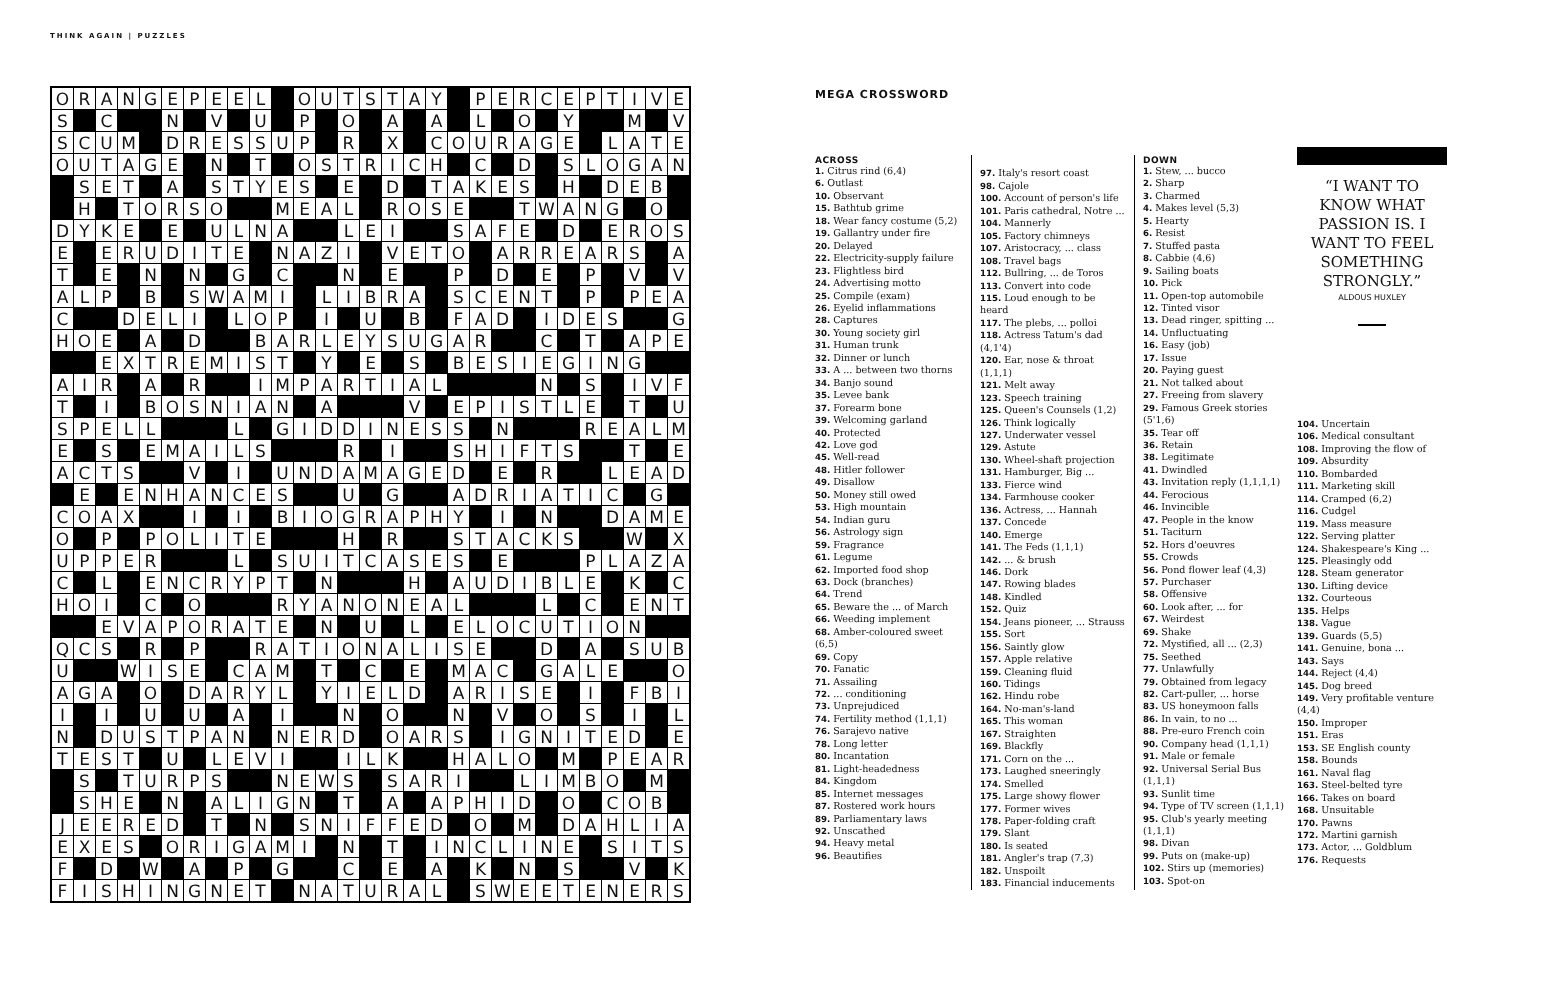THINK AGAIN | PUZZLES
| O | R | A | N | G | E | P | E | E | L | | O | U | T | S | T | A | Y | | P | E | R | C | E | P | T | I | V | E |
| S | | C | | | N | | V | | U | | P | | O | | A | | A | | L | | O | | Y | | | M | | V |
| S | C | U | M | | D | R | E | S | S | U | P | | R | | X | | C | O | U | R | A | G | E | | L | A | T | E |
| O | U | T | A | G | E | | N | | T | | O | S | T | R | I | C | H | | C | | D | | S | L | O | G | A | N |
| | S | E | T | | A | | S | T | Y | E | S | | E | | D | | T | A | K | E | S | | H | | D | E | B | |
| | H | | T | O | R | S | O | | | M | E | A | L | | R | O | S | E | | | T | W | A | N | G | | O | |
| D | Y | K | E | | E | | U | L | N | A | | | L | E | I | | | S | A | F | E | | D | | E | R | O | S |
| E | | E | R | U | D | I | T | E | | N | A | Z | I | | V | E | T | O | | A | R | R | E | A | R | S | | A |
| T | | E | | N | | N | | G | | C | | | N | | E | | | P | | D | | E | | P | | V | | V |
| A | L | P | | B | | S | W | A | M | I | | L | I | B | R | A | | S | C | E | N | T | | P | | P | E | A |
| C | | | D | E | L | I | | L | O | P | | I | | U | | B | | F | A | D | | I | D | E | S | | | G |
| H | O | E | | A | | D | | | B | A | R | L | E | Y | S | U | G | A | R | | | C | | T | | A | P | E |
| | | E | X | T | R | E | M | I | S | T | | Y | | E | | S | | B | E | S | I | E | G | I | N | G | | |
| A | I | R | | A | | R | | | I | M | P | A | R | T | I | A | L | | | | | N | | S | | I | V | F |
| T | | I | | B | O | S | N | I | A | N | | A | | | | V | | E | P | I | S | T | L | E | | T | | U |
| S | P | E | L | L | | | | L | | G | I | D | D | I | N | E | S | S | | N | | | | R | E | A | L | M |
| E | | S | | E | M | A | I | L | S | | | | R | | I | | | S | H | I | F | T | S | | | T | | E |
| A | C | T | S | | | V | | I | | U | N | D | A | M | A | G | E | D | | E | | R | | | L | E | A | D |
| | E | | E | N | H | A | N | C | E | S | | | U | | G | | | A | D | R | I | A | T | I | C | | G | |
| C | O | A | X | | | I | | I | | B | I | O | G | R | A | P | H | Y | | I | | N | | | D | A | M | E |
| O | | P | | P | O | L | I | T | E | | | | H | | R | | | S | T | A | C | K | S | | | W | | X |
| U | P | P | E | R | | | | L | | S | U | I | T | C | A | S | E | S | | E | | | | P | L | A | Z | A |
| C | | L | | E | N | C | R | Y | P | T | | N | | | | H | | A | U | D | I | B | L | E | | K | | C |
| H | O | I | | C | | O | | | | R | Y | A | N | O | N | E | A | L | | | | L | | C | | E | N | T |
| | | E | V | A | P | O | R | A | T | E | | N | | U | | L | | E | L | O | C | U | T | I | O | N | | |
| Q | C | S | | R | | P | | | R | A | T | I | O | N | A | L | I | S | E | | | D | | A | | S | U | B |
| U | | | W | I | S | E | | C | A | M | | T | | C | | E | | M | A | C | | G | A | L | E | | | O |
| A | G | A | | O | | D | A | R | Y | L | | Y | I | E | L | D | | A | R | I | S | E | | I | | F | B | I |
| I | | I | | U | | U | | A | | I | | | N | | O | | | N | | V | | O | | S | | I | | L |
| N | | D | U | S | T | P | A | N | | N | E | R | D | | O | A | R | S | | I | G | N | I | T | E | D | | E |
| T | E | S | T | | U | | L | E | V | I | | | I | L | K | | | H | A | L | O | | M | | P | E | A | R |
| | S | | T | U | R | P | S | | | N | E | W | S | | S | A | R | I | | | L | I | M | B | O | | M | |
| | S | H | E | | N | | A | L | I | G | N | | T | | A | | A | P | H | I | D | | O | | C | O | B | |
| J | E | E | R | E | D | | T | | N | | S | N | I | F | F | E | D | | O | | M | | D | A | H | L | I | A |
| E | X | E | S | | O | R | I | G | A | M | I | | N | | T | | I | N | C | L | I | N | E | | S | I | T | S |
| F | | D | | W | | A | | P | | G | | | C | | E | | A | | K | | N | | S | | | V | | K |
| F | I | S | H | I | N | G | N | E | T | | N | A | T | U | R | A | L | | S | W | E | E | T | E | N | E | R | S |
MEGA CROSSWORD
ACROSS
1. Citrus rind (6,4)
6. Outlast
10. Observant
15. Bathtub grime
18. Wear fancy costume (5,2)
19. Gallantry under fire
20. Delayed
22. Electricity-supply failure
23. Flightless bird
24. Advertising motto
25. Compile (exam)
26. Eyelid inflammations
28. Captures
30. Young society girl
31. Human trunk
32. Dinner or lunch
33. A ... between two thorns
34. Banjo sound
35. Levee bank
37. Forearm bone
39. Welcoming garland
40. Protected
42. Love god
45. Well-read
48. Hitler follower
49. Disallow
50. Money still owed
53. High mountain
54. Indian guru
56. Astrology sign
59. Fragrance
61. Legume
62. Imported food shop
63. Dock (branches)
64. Trend
65. Beware the ... of March
66. Weeding implement
68. Amber-coloured sweet (6,5)
69. Copy
70. Fanatic
71. Assailing
72. ... conditioning
73. Unprejudiced
74. Fertility method (1,1,1)
76. Sarajevo native
78. Long letter
80. Incantation
81. Light-headedness
84. Kingdom
85. Internet messages
87. Rostered work hours
89. Parliamentary laws
92. Unscathed
94. Heavy metal
96. Beautifies
97. Italy's resort coast
98. Cajole
100. Account of person's life
101. Paris cathedral, Notre ...
104. Mannerly
105. Factory chimneys
107. Aristocracy, ... class
108. Travel bags
112. Bullring, ... de Toros
113. Convert into code
115. Loud enough to be heard
117. The plebs, ... polloi
118. Actress Tatum's dad (4,1'4)
120. Ear, nose & throat (1,1,1)
121. Melt away
123. Speech training
125. Queen's Counsels (1,2)
126. Think logically
127. Underwater vessel
129. Astute
130. Wheel-shaft projection
131. Hamburger, Big ...
133. Fierce wind
134. Farmhouse cooker
136. Actress, ... Hannah
137. Concede
140. Emerge
141. The Feds (1,1,1)
142. ... & brush
146. Dork
147. Rowing blades
148. Kindled
152. Quiz
154. Jeans pioneer, ... Strauss
155. Sort
156. Saintly glow
157. Apple relative
159. Cleaning fluid
160. Tidings
162. Hindu robe
164. No-man's-land
165. This woman
167. Straighten
169. Blackfly
171. Corn on the ...
173. Laughed sneeringly
174. Smelled
175. Large showy flower
177. Former wives
178. Paper-folding craft
179. Slant
180. Is seated
181. Angler's trap (7,3)
182. Unspoilt
183. Financial inducements
DOWN
1. Stew, ... bucco
2. Sharp
3. Charmed
4. Makes level (5,3)
5. Hearty
6. Resist
7. Stuffed pasta
8. Cabbie (4,6)
9. Sailing boats
10. Pick
11. Open-top automobile
12. Tinted visor
13. Dead ringer, spitting ...
14. Unfluctuating
16. Easy (job)
17. Issue
20. Paying guest
21. Not talked about
27. Freeing from slavery
29. Famous Greek stories (5'1,6)
35. Tear off
36. Retain
38. Legitimate
41. Dwindled
43. Invitation reply (1,1,1,1)
44. Ferocious
46. Invincible
47. People in the know
51. Taciturn
52. Hors d'oeuvres
55. Crowds
56. Pond flower leaf (4,3)
57. Purchaser
58. Offensive
60. Look after, ... for
67. Weirdest
69. Shake
72. Mystified, all ... (2,3)
75. Seethed
77. Unlawfully
79. Obtained from legacy
82. Cart-puller, ... horse
83. US honeymoon falls
86. In vain, to no ...
88. Pre-euro French coin
90. Company head (1,1,1)
91. Male or female
92. Universal Serial Bus (1,1,1)
93. Sunlit time
94. Type of TV screen (1,1,1)
95. Club's yearly meeting (1,1,1)
98. Divan
99. Puts on (make-up)
102. Stirs up (memories)
103. Spot-on
“I WANT TO KNOW WHAT PASSION IS. I WANT TO FEEL SOMETHING STRONGLY.”
ALDOUS HUXLEY
104. Uncertain
106. Medical consultant
108. Improving the flow of
109. Absurdity
110. Bombarded
111. Marketing skill
114. Cramped (6,2)
116. Cudgel
119. Mass measure
122. Serving platter
124. Shakespeare's King ...
125. Pleasingly odd
128. Steam generator
130. Lifting device
132. Courteous
135. Helps
138. Vague
139. Guards (5,5)
141. Genuine, bona ...
143. Says
144. Reject (4,4)
145. Dog breed
149. Very profitable venture (4,4)
150. Improper
151. Eras
153. SE English county
158. Bounds
161. Naval flag
163. Steel-belted tyre
166. Takes on board
168. Unsuitable
170. Pawns
172. Martini garnish
173. Actor, ... Goldblum
176. Requests